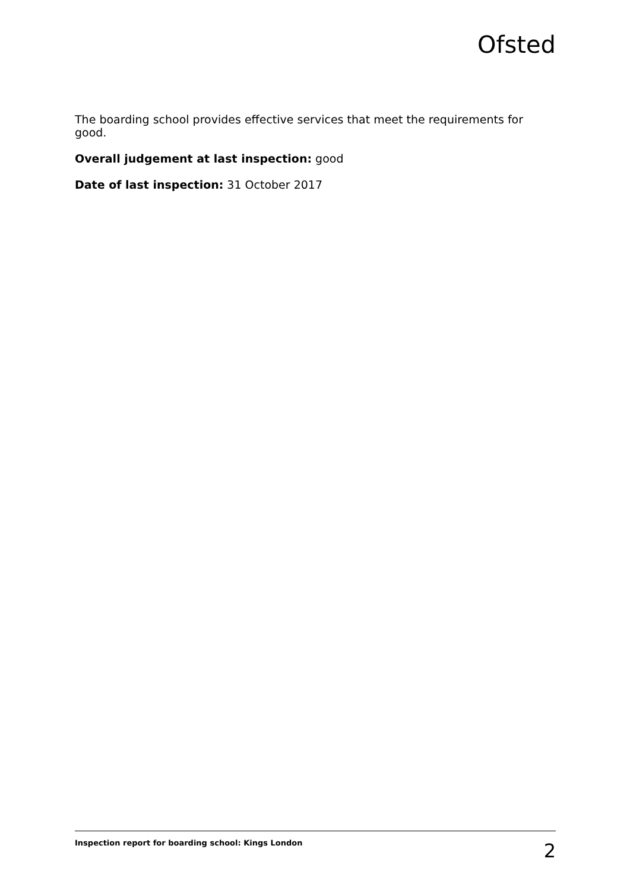Ofsted
The boarding school provides effective services that meet the requirements for good.
Overall judgement at last inspection: good
Date of last inspection: 31 October 2017
Inspection report for boarding school: Kings London 2